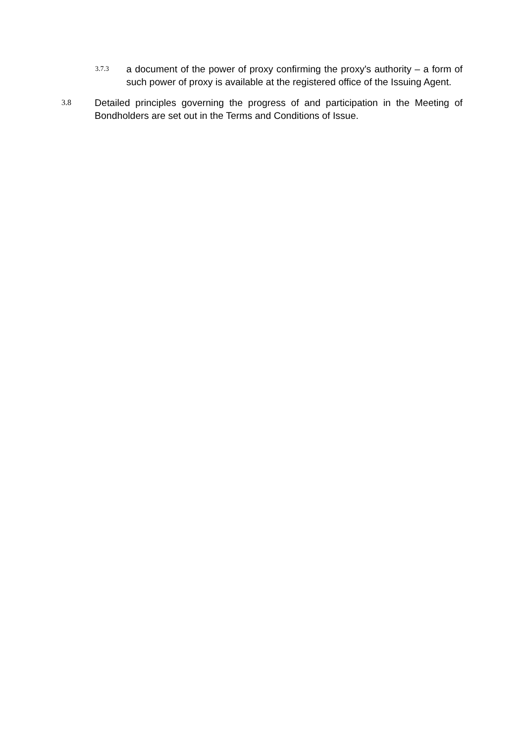3.7.3
a document of the power of proxy confirming the proxy's authority – a form of such power of proxy is available at the registered office of the Issuing Agent.
3.8
Detailed principles governing the progress of and participation in the Meeting of Bondholders are set out in the Terms and Conditions of Issue.